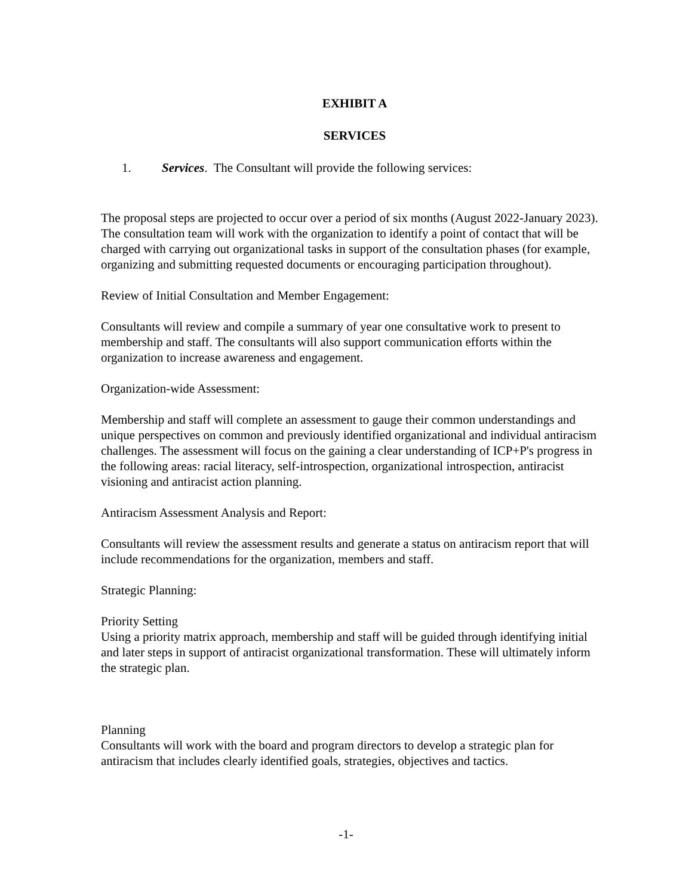EXHIBIT A
SERVICES
1. Services. The Consultant will provide the following services:
The proposal steps are projected to occur over a period of six months (August 2022-January 2023). The consultation team will work with the organization to identify a point of contact that will be charged with carrying out organizational tasks in support of the consultation phases (for example, organizing and submitting requested documents or encouraging participation throughout).
Review of Initial Consultation and Member Engagement:
Consultants will review and compile a summary of year one consultative work to present to membership and staff. The consultants will also support communication efforts within the organization to increase awareness and engagement.
Organization-wide Assessment:
Membership and staff will complete an assessment to gauge their common understandings and unique perspectives on common and previously identified organizational and individual antiracism challenges. The assessment will focus on the gaining a clear understanding of ICP+P's progress in the following areas: racial literacy, self-introspection, organizational introspection, antiracist visioning and antiracist action planning.
Antiracism Assessment Analysis and Report:
Consultants will review the assessment results and generate a status on antiracism report that will include recommendations for the organization, members and staff.
Strategic Planning:
Priority Setting
Using a priority matrix approach, membership and staff will be guided through identifying initial and later steps in support of antiracist organizational transformation. These will ultimately inform the strategic plan.
Planning
Consultants will work with the board and program directors to develop a strategic plan for antiracism that includes clearly identified goals, strategies, objectives and tactics.
-1-